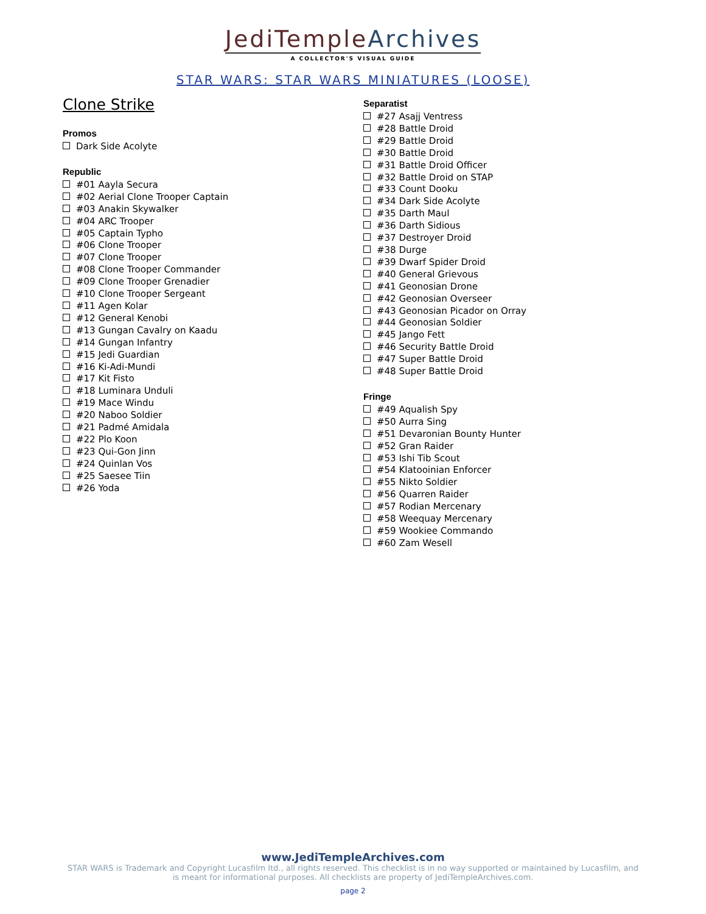JediTempleArchives
A COLLECTOR'S VISUAL GUIDE
STAR WARS: STAR WARS MINIATURES (LOOSE)
Clone Strike
Promos
Dark Side Acolyte
Republic
#01 Aayla Secura
#02 Aerial Clone Trooper Captain
#03 Anakin Skywalker
#04 ARC Trooper
#05 Captain Typho
#06 Clone Trooper
#07 Clone Trooper
#08 Clone Trooper Commander
#09 Clone Trooper Grenadier
#10 Clone Trooper Sergeant
#11 Agen Kolar
#12 General Kenobi
#13 Gungan Cavalry on Kaadu
#14 Gungan Infantry
#15 Jedi Guardian
#16 Ki-Adi-Mundi
#17 Kit Fisto
#18 Luminara Unduli
#19 Mace Windu
#20 Naboo Soldier
#21 Padmé Amidala
#22 Plo Koon
#23 Qui-Gon Jinn
#24 Quinlan Vos
#25 Saesee Tiin
#26 Yoda
Separatist
#27 Asajj Ventress
#28 Battle Droid
#29 Battle Droid
#30 Battle Droid
#31 Battle Droid Officer
#32 Battle Droid on STAP
#33 Count Dooku
#34 Dark Side Acolyte
#35 Darth Maul
#36 Darth Sidious
#37 Destroyer Droid
#38 Durge
#39 Dwarf Spider Droid
#40 General Grievous
#41 Geonosian Drone
#42 Geonosian Overseer
#43 Geonosian Picador on Orray
#44 Geonosian Soldier
#45 Jango Fett
#46 Security Battle Droid
#47 Super Battle Droid
#48 Super Battle Droid
Fringe
#49 Aqualish Spy
#50 Aurra Sing
#51 Devaronian Bounty Hunter
#52 Gran Raider
#53 Ishi Tib Scout
#54 Klatooinian Enforcer
#55 Nikto Soldier
#56 Quarren Raider
#57 Rodian Mercenary
#58 Weequay Mercenary
#59 Wookiee Commando
#60 Zam Wesell
www.JediTempleArchives.com
STAR WARS is Trademark and Copyright Lucasfilm ltd., all rights reserved. This checklist is in no way supported or maintained by Lucasfilm, and
is meant for informational purposes. All checklists are property of JediTempleArchives.com.
page 2